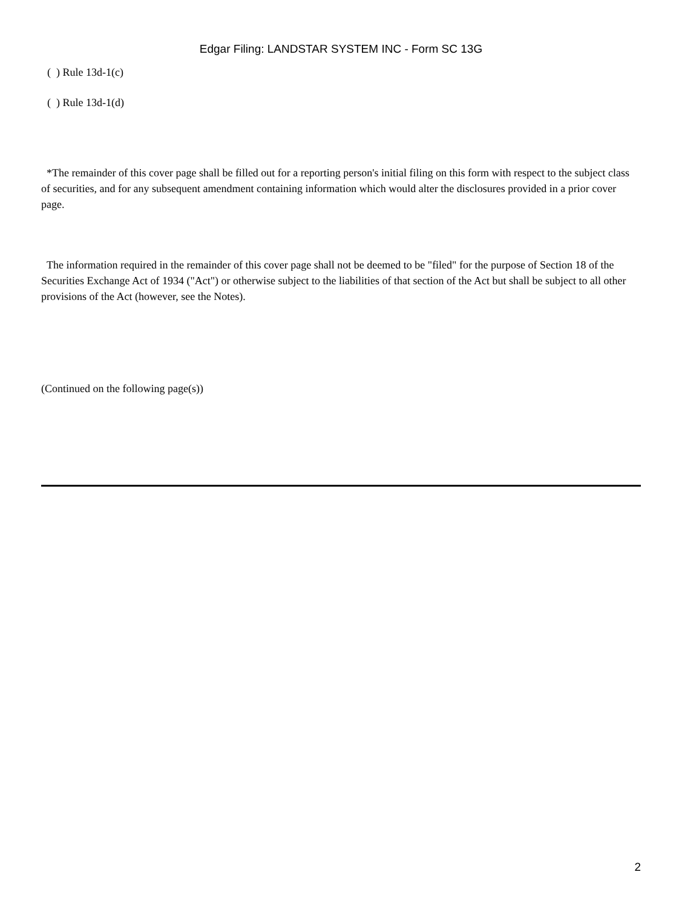Edgar Filing: LANDSTAR SYSTEM INC - Form SC 13G
( ) Rule 13d-1(c)
( ) Rule 13d-1(d)
*The remainder of this cover page shall be filled out for a reporting person's initial filing on this form with respect to the subject class of securities, and for any subsequent amendment containing information which would alter the disclosures provided in a prior cover page.
The information required in the remainder of this cover page shall not be deemed to be "filed" for the purpose of Section 18 of the Securities Exchange Act of 1934 ("Act") or otherwise subject to the liabilities of that section of the Act but shall be subject to all other provisions of the Act (however, see the Notes).
(Continued on the following page(s))
2